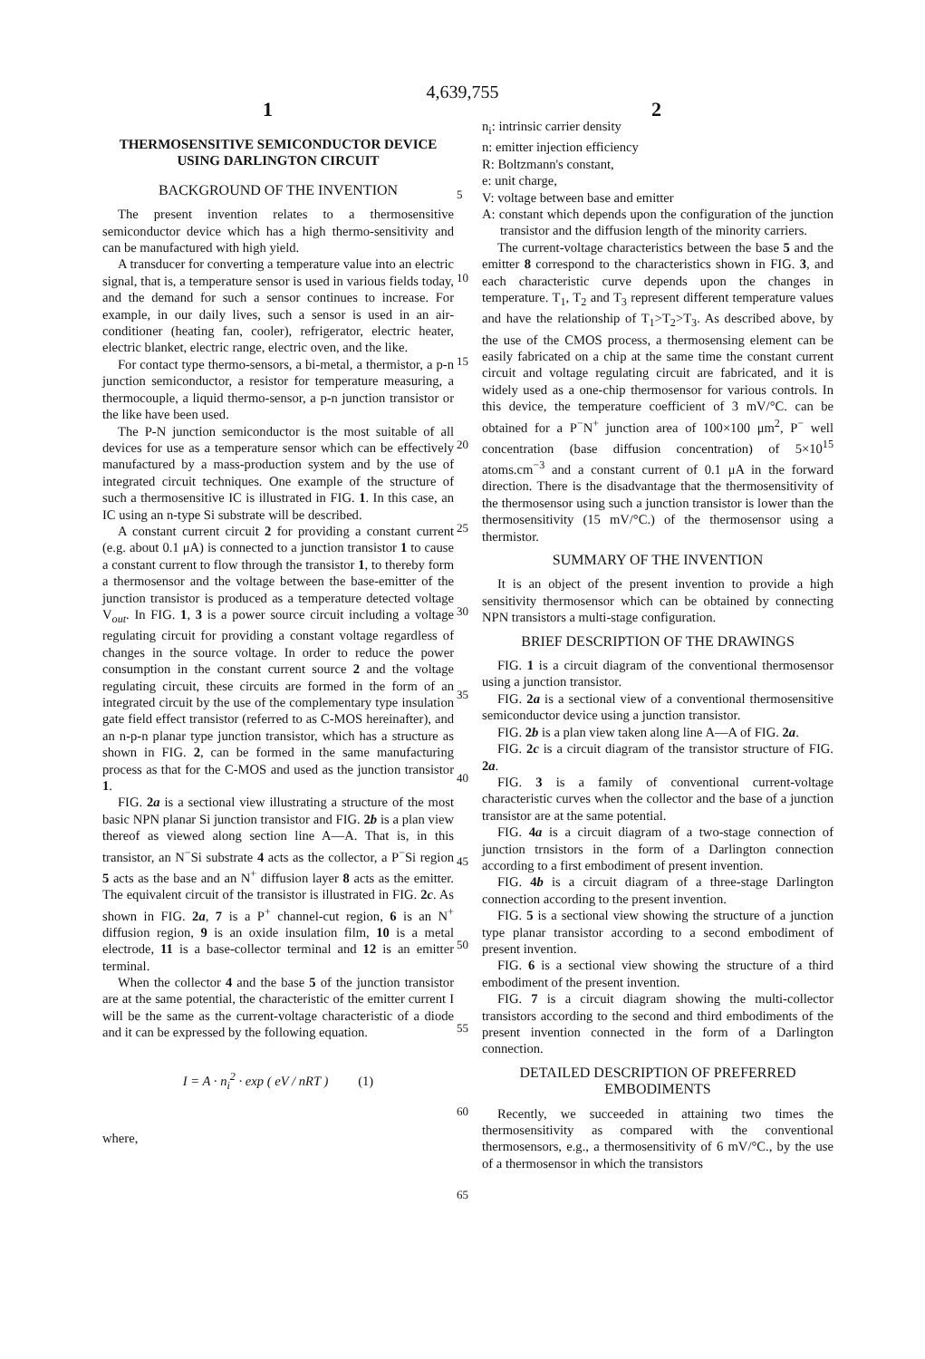4,639,755
1 2
THERMOSENSITIVE SEMICONDUCTOR DEVICE USING DARLINGTON CIRCUIT
BACKGROUND OF THE INVENTION
The present invention relates to a thermosensitive semiconductor device which has a high thermo-sensitivity and can be manufactured with high yield.
A transducer for converting a temperature value into an electric signal, that is, a temperature sensor is used in various fields today, and the demand for such a sensor continues to increase. For example, in our daily lives, such a sensor is used in an air-conditioner (heating fan, cooler), refrigerator, electric heater, electric blanket, electric range, electric oven, and the like.
For contact type thermo-sensors, a bi-metal, a thermistor, a p-n junction semiconductor, a resistor for temperature measuring, a thermocouple, a liquid thermo-sensor, a p-n junction transistor or the like have been used.
The P-N junction semiconductor is the most suitable of all devices for use as a temperature sensor which can be effectively manufactured by a mass-production system and by the use of integrated circuit techniques. One example of the structure of such a thermosensitive IC is illustrated in FIG. 1. In this case, an IC using an n-type Si substrate will be described.
A constant current circuit 2 for providing a constant current (e.g. about 0.1 μA) is connected to a junction transistor 1 to cause a constant current to flow through the transistor 1, to thereby form a thermosensor and the voltage between the base-emitter of the junction transistor is produced as a temperature detected voltage V<sub>out</sub>. In FIG. 1, 3 is a power source circuit including a voltage regulating circuit for providing a constant voltage regardless of changes in the source voltage. In order to reduce the power consumption in the constant current source 2 and the voltage regulating circuit, these circuits are formed in the form of an integrated circuit by the use of the complementary type insulation gate field effect transistor (referred to as C-MOS hereinafter), and an n-p-n planar type junction transistor, which has a structure as shown in FIG. 2, can be formed in the same manufacturing process as that for the C-MOS and used as the junction transistor 1.
FIG. 2a is a sectional view illustrating a structure of the most basic NPN planar Si junction transistor and FIG. 2b is a plan view thereof as viewed along section line A—A. That is, in this transistor, an N<sup>−</sup>Si substrate 4 acts as the collector, a P<sup>−</sup>Si region 5 acts as the base and an N<sup>+</sup> diffusion layer 8 acts as the emitter. The equivalent circuit of the transistor is illustrated in FIG. 2c. As shown in FIG. 2a, 7 is a P<sup>+</sup> channel-cut region, 6 is an N<sup>+</sup> diffusion region, 9 is an oxide insulation film, 10 is a metal electrode, 11 is a base-collector terminal and 12 is an emitter terminal.
When the collector 4 and the base 5 of the junction transistor are at the same potential, the characteristic of the emitter current I will be the same as the current-voltage characteristic of a diode and it can be expressed by the following equation.
I = A · n<sub>i</sub><sup>2</sup> · exp ( eV / nRT ) (1)
where,
n<sub>i</sub>: intrinsic carrier density
n: emitter injection efficiency
R: Boltzmann's constant,
e: unit charge,
V: voltage between base and emitter
A: constant which depends upon the configuration of the junction transistor and the diffusion length of the minority carriers.
The current-voltage characteristics between the base 5 and the emitter 8 correspond to the characteristics shown in FIG. 3, and each characteristic curve depends upon the changes in temperature. T<sub>1</sub>, T<sub>2</sub> and T<sub>3</sub> represent different temperature values and have the relationship of T<sub>1</sub>>T<sub>2</sub>>T<sub>3</sub>. As described above, by the use of the CMOS process, a thermosensing element can be easily fabricated on a chip at the same time the constant current circuit and voltage regulating circuit are fabricated, and it is widely used as a one-chip thermosensor for various controls. In this device, the temperature coefficient of 3 mV/°C. can be obtained for a P<sup>−</sup>N<sup>+</sup> junction area of 100×100 μm<sup>2</sup>, P<sup>−</sup> well concentration (base diffusion concentration) of 5×10<sup>15</sup> atoms.cm<sup>−3</sup> and a constant current of 0.1 μA in the forward direction. There is the disadvantage that the thermosensitivity of the thermosensor using such a junction transistor is lower than the thermosensitivity (15 mV/°C.) of the thermosensor using a thermistor.
SUMMARY OF THE INVENTION
It is an object of the present invention to provide a high sensitivity thermosensor which can be obtained by connecting NPN transistors a multi-stage configuration.
BRIEF DESCRIPTION OF THE DRAWINGS
FIG. 1 is a circuit diagram of the conventional thermosensor using a junction transistor.
FIG. 2a is a sectional view of a conventional thermosensitive semiconductor device using a junction transistor.
FIG. 2b is a plan view taken along line A—A of FIG. 2a.
FIG. 2c is a circuit diagram of the transistor structure of FIG. 2a.
FIG. 3 is a family of conventional current-voltage characteristic curves when the collector and the base of a junction transistor are at the same potential.
FIG. 4a is a circuit diagram of a two-stage connection of junction trnsistors in the form of a Darlington connection according to a first embodiment of present invention.
FIG. 4b is a circuit diagram of a three-stage Darlington connection according to the present invention.
FIG. 5 is a sectional view showing the structure of a junction type planar transistor according to a second embodiment of present invention.
FIG. 6 is a sectional view showing the structure of a third embodiment of the present invention.
FIG. 7 is a circuit diagram showing the multi-collector transistors according to the second and third embodiments of the present invention connected in the form of a Darlington connection.
DETAILED DESCRIPTION OF PREFERRED EMBODIMENTS
Recently, we succeeded in attaining two times the thermosensitivity as compared with the conventional thermosensors, e.g., a thermosensitivity of 6 mV/°C., by the use of a thermosensor in which the transistors
5
10
15
20
25
30
35
40
45
50
55
60
65